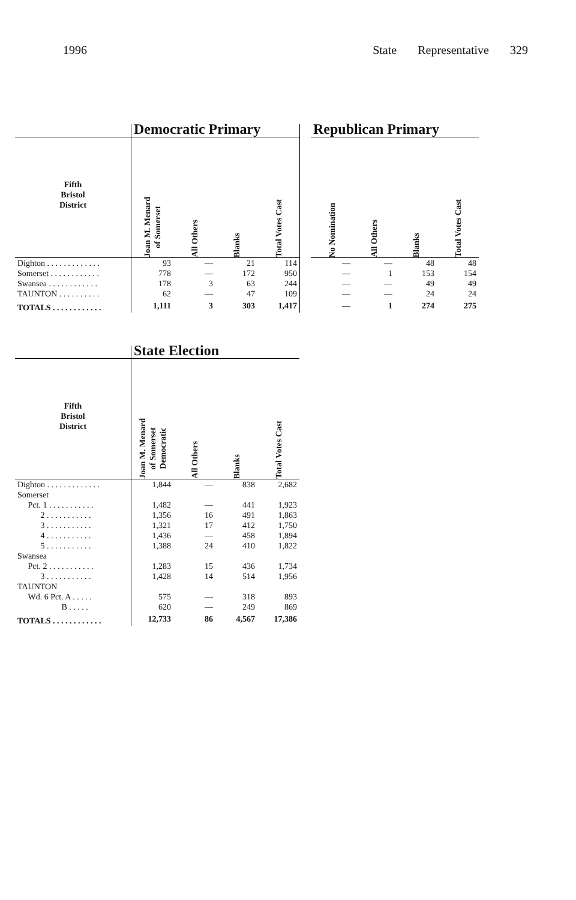1996 State Representative 329
| | Democratic Primary | | | | | Republican Primary | | | |
| --- | --- | --- | --- | --- | --- | --- | --- | --- | --- |
| Fifth Bristol District | Joan M. Menard of Somerset | All Others | Blanks | Total Votes Cast | | No Nomination | All Others | Blanks | Total Votes Cast |
| Dighton . . . . . . . . . . . . . | 93 | — | 21 | 114 | | — | — | 48 | 48 |
| Somerset . . . . . . . . . . . . | 778 | — | 172 | 950 | | — | 1 | 153 | 154 |
| Swansea . . . . . . . . . . . . | 178 | 3 | 63 | 244 | | — | — | 49 | 49 |
| TAUNTON . . . . . . . . . . | 62 | — | 47 | 109 | | — | — | 24 | 24 |
| TOTALS . . . . . . . . . . . . | 1,111 | 3 | 303 | 1,417 | | — | 1 | 274 | 275 |
| | State Election | | | |
| --- | --- | --- | --- | --- |
| Fifth Bristol District | Joan M. Menard of Somerset Democratic | All Others | Blanks | Total Votes Cast |
| Dighton . . . . . . . . . . . . . | 1,844 | — | 838 | 2,682 |
| Somerset | | | | |
| Pct. 1 . . . . . . . . . . . | 1,482 | — | 441 | 1,923 |
| 2 . . . . . . . . . . . | 1,356 | 16 | 491 | 1,863 |
| 3 . . . . . . . . . . . | 1,321 | 17 | 412 | 1,750 |
| 4 . . . . . . . . . . . | 1,436 | — | 458 | 1,894 |
| 5 . . . . . . . . . . . | 1,388 | 24 | 410 | 1,822 |
| Swansea | | | | |
| Pct. 2 . . . . . . . . . . . | 1,283 | 15 | 436 | 1,734 |
| 3 . . . . . . . . . . . | 1,428 | 14 | 514 | 1,956 |
| TAUNTON | | | | |
| Wd. 6 Pct. A . . . . . | 575 | — | 318 | 893 |
| B . . . . . | 620 | — | 249 | 869 |
| TOTALS . . . . . . . . . . . . | 12,733 | 86 | 4,567 | 17,386 |